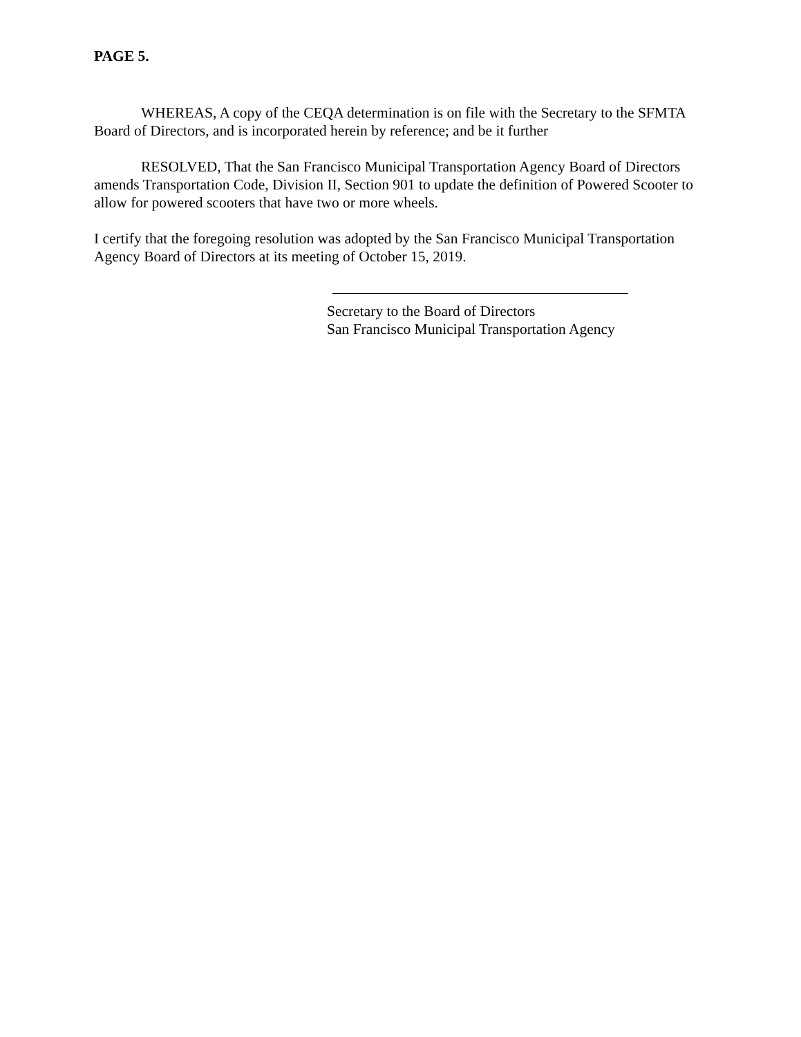PAGE 5.
WHEREAS, A copy of the CEQA determination is on file with the Secretary to the SFMTA Board of Directors, and is incorporated herein by reference; and be it further
RESOLVED, That the San Francisco Municipal Transportation Agency Board of Directors amends Transportation Code, Division II, Section 901 to update the definition of Powered Scooter to allow for powered scooters that have two or more wheels.
I certify that the foregoing resolution was adopted by the San Francisco Municipal Transportation Agency Board of Directors at its meeting of October 15, 2019.
Secretary to the Board of Directors
San Francisco Municipal Transportation Agency